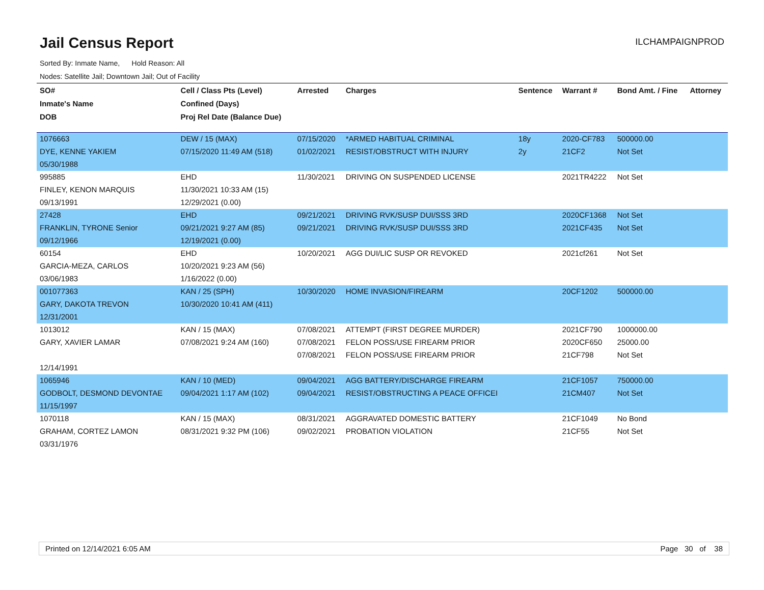Jail Census Report
ILCHAMPAIGNPROD
Sorted By: Inmate Name, Hold Reason: All
Nodes: Satellite Jail; Downtown Jail; Out of Facility
| SO# | Cell / Class Pts (Level) | Arrested | Charges | Sentence | Warrant # | Bond Amt. / Fine | Attorney |
| --- | --- | --- | --- | --- | --- | --- | --- |
| Inmate's Name | Confined (Days) | | | | | | |
| DOB | Proj Rel Date (Balance Due) | | | | | | |
| 1076663 | DEW / 15 (MAX) | 07/15/2020 | *ARMED HABITUAL CRIMINAL | 18y | 2020-CF783 | 500000.00 | |
| DYE, KENNE YAKIEM | 07/15/2020 11:49 AM (518) | 01/02/2021 | RESIST/OBSTRUCT WITH INJURY | 2y | 21CF2 | Not Set | |
| 05/30/1988 | | | | | | | |
| 995885 | EHD | 11/30/2021 | DRIVING ON SUSPENDED LICENSE | | 2021TR4222 | Not Set | |
| FINLEY, KENON MARQUIS | 11/30/2021 10:33 AM (15) | | | | | | |
| 09/13/1991 | 12/29/2021 (0.00) | | | | | | |
| 27428 | EHD | 09/21/2021 | DRIVING RVK/SUSP DUI/SSS 3RD | | 2020CF1368 | Not Set | |
| FRANKLIN, TYRONE Senior | 09/21/2021 9:27 AM (85) | 09/21/2021 | DRIVING RVK/SUSP DUI/SSS 3RD | | 2021CF435 | Not Set | |
| 09/12/1966 | 12/19/2021 (0.00) | | | | | | |
| 60154 | EHD | 10/20/2021 | AGG DUI/LIC SUSP OR REVOKED | | 2021cf261 | Not Set | |
| GARCIA-MEZA, CARLOS | 10/20/2021 9:23 AM (56) | | | | | | |
| 03/06/1983 | 1/16/2022 (0.00) | | | | | | |
| 001077363 | KAN / 25 (SPH) | 10/30/2020 | HOME INVASION/FIREARM | | 20CF1202 | 500000.00 | |
| GARY, DAKOTA TREVON | 10/30/2020 10:41 AM (411) | | | | | | |
| 12/31/2001 | | | | | | | |
| 1013012 | KAN / 15 (MAX) | 07/08/2021 | ATTEMPT (FIRST DEGREE MURDER) | | 2021CF790 | 1000000.00 | |
| GARY, XAVIER LAMAR | 07/08/2021 9:24 AM (160) | 07/08/2021 | FELON POSS/USE FIREARM PRIOR | | 2020CF650 | 25000.00 | |
| | | 07/08/2021 | FELON POSS/USE FIREARM PRIOR | | 21CF798 | Not Set | |
| 12/14/1991 | | | | | | | |
| 1065946 | KAN / 10 (MED) | 09/04/2021 | AGG BATTERY/DISCHARGE FIREARM | | 21CF1057 | 750000.00 | |
| GODBOLT, DESMOND DEVONTAE | 09/04/2021 1:17 AM (102) | 09/04/2021 | RESIST/OBSTRUCTING A PEACE OFFICEI | | 21CM407 | Not Set | |
| 11/15/1997 | | | | | | | |
| 1070118 | KAN / 15 (MAX) | 08/31/2021 | AGGRAVATED DOMESTIC BATTERY | | 21CF1049 | No Bond | |
| GRAHAM, CORTEZ LAMON | 08/31/2021 9:32 PM (106) | 09/02/2021 | PROBATION VIOLATION | | 21CF55 | Not Set | |
| 03/31/1976 | | | | | | | |
Printed on 12/14/2021 6:05 AM Page 30 of 38